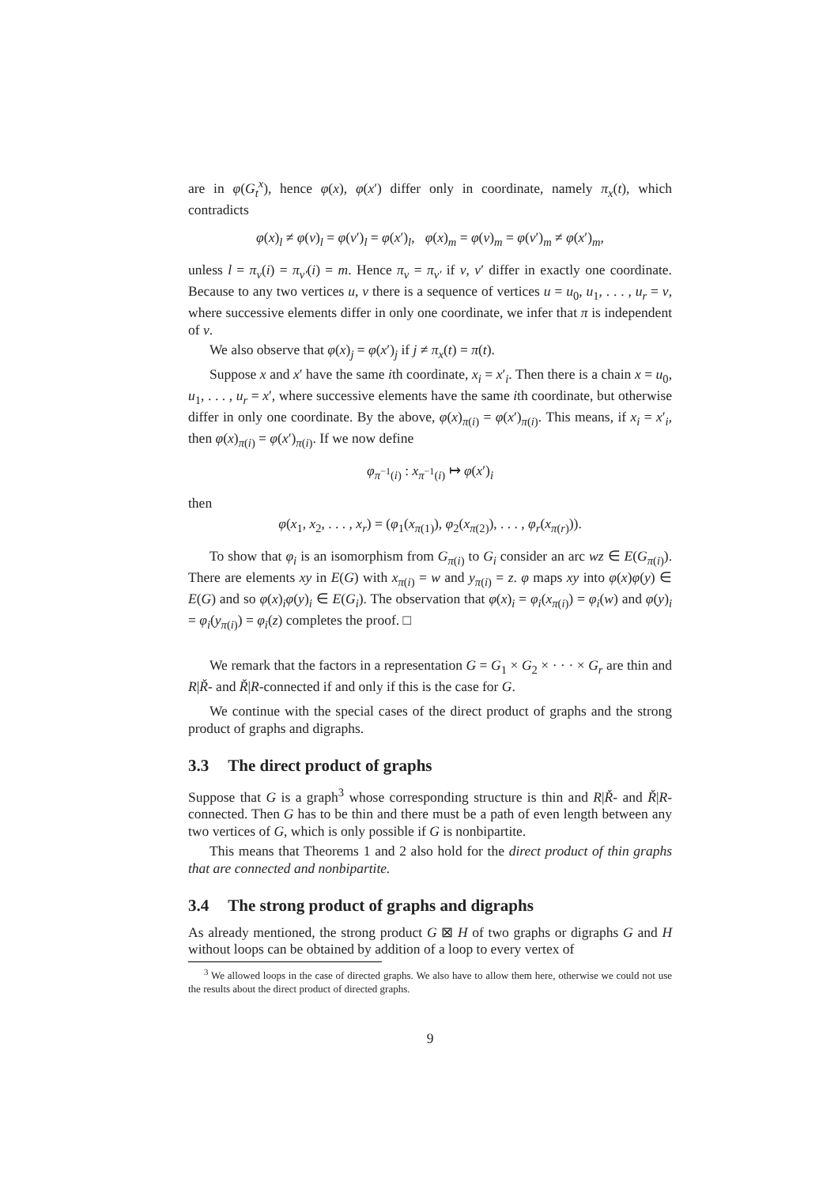are in φ(G<sub>t</sub><sup>x</sup>), hence φ(x), φ(x′) differ only in coordinate, namely π<sub>x</sub>(t), which contradicts
φ(x)<sub>l</sub> ≠ φ(v)<sub>l</sub> = φ(v′)<sub>l</sub> = φ(x′)<sub>l</sub>, φ(x)<sub>m</sub> = φ(v)<sub>m</sub> = φ(v′)<sub>m</sub> ≠ φ(x′)<sub>m</sub>,
unless l = π<sub>v</sub>(i) = π<sub>v′</sub>(i) = m. Hence π<sub>v</sub> = π<sub>v′</sub> if v, v′ differ in exactly one coordinate. Because to any two vertices u, v there is a sequence of vertices u = u<sub>0</sub>, u<sub>1</sub>, . . . , u<sub>r</sub> = v, where successive elements differ in only one coordinate, we infer that π is independent of v.
We also observe that φ(x)<sub>j</sub> = φ(x′)<sub>j</sub> if j ≠ π<sub>x</sub>(t) = π(t).
Suppose x and x′ have the same ith coordinate, x<sub>i</sub> = x′<sub>i</sub>. Then there is a chain x = u<sub>0</sub>, u<sub>1</sub>, . . . , u<sub>r</sub> = x′, where successive elements have the same ith coordinate, but otherwise differ in only one coordinate. By the above, φ(x)<sub>π(i)</sub> = φ(x′)<sub>π(i)</sub>. This means, if x<sub>i</sub> = x′<sub>i</sub>, then φ(x)<sub>π(i)</sub> = φ(x′)<sub>π(i)</sub>. If we now define
φ<sub>π<sup>−1</sup>(i)</sub> : x<sub>π<sup>−1</sup>(i)</sub> ↦ φ(x′)<sub>i</sub>
then
φ(x<sub>1</sub>, x<sub>2</sub>, . . . , x<sub>r</sub>) = (φ<sub>1</sub>(x<sub>π(1)</sub>), φ<sub>2</sub>(x<sub>π(2)</sub>), . . . , φ<sub>r</sub>(x<sub>π(r)</sub>)).
To show that φ<sub>i</sub> is an isomorphism from G<sub>π(i)</sub> to G<sub>i</sub> consider an arc wz ∈ E(G<sub>π(i)</sub>). There are elements xy in E(G) with x<sub>π(i)</sub> = w and y<sub>π(i)</sub> = z. φ maps xy into φ(x)φ(y) ∈ E(G) and so φ(x)<sub>i</sub>φ(y)<sub>i</sub> ∈ E(G<sub>i</sub>). The observation that φ(x)<sub>i</sub> = φ<sub>i</sub>(x<sub>π(i)</sub>) = φ<sub>i</sub>(w) and φ(y)<sub>i</sub> = φ<sub>i</sub>(y<sub>π(i)</sub>) = φ<sub>i</sub>(z) completes the proof. □
We remark that the factors in a representation G = G<sub>1</sub> × G<sub>2</sub> × · · · × G<sub>r</sub> are thin and R|Ř- and Ř|R-connected if and only if this is the case for G.
We continue with the special cases of the direct product of graphs and the strong product of graphs and digraphs.
3.3 The direct product of graphs
Suppose that G is a graph<sup>3</sup> whose corresponding structure is thin and R|Ř- and Ř|R-connected. Then G has to be thin and there must be a path of even length between any two vertices of G, which is only possible if G is nonbipartite.
This means that Theorems 1 and 2 also hold for the direct product of thin graphs that are connected and nonbipartite.
3.4 The strong product of graphs and digraphs
As already mentioned, the strong product G ⊠ H of two graphs or digraphs G and H without loops can be obtained by addition of a loop to every vertex of
<sup>3</sup> We allowed loops in the case of directed graphs. We also have to allow them here, otherwise we could not use the results about the direct product of directed graphs.
9